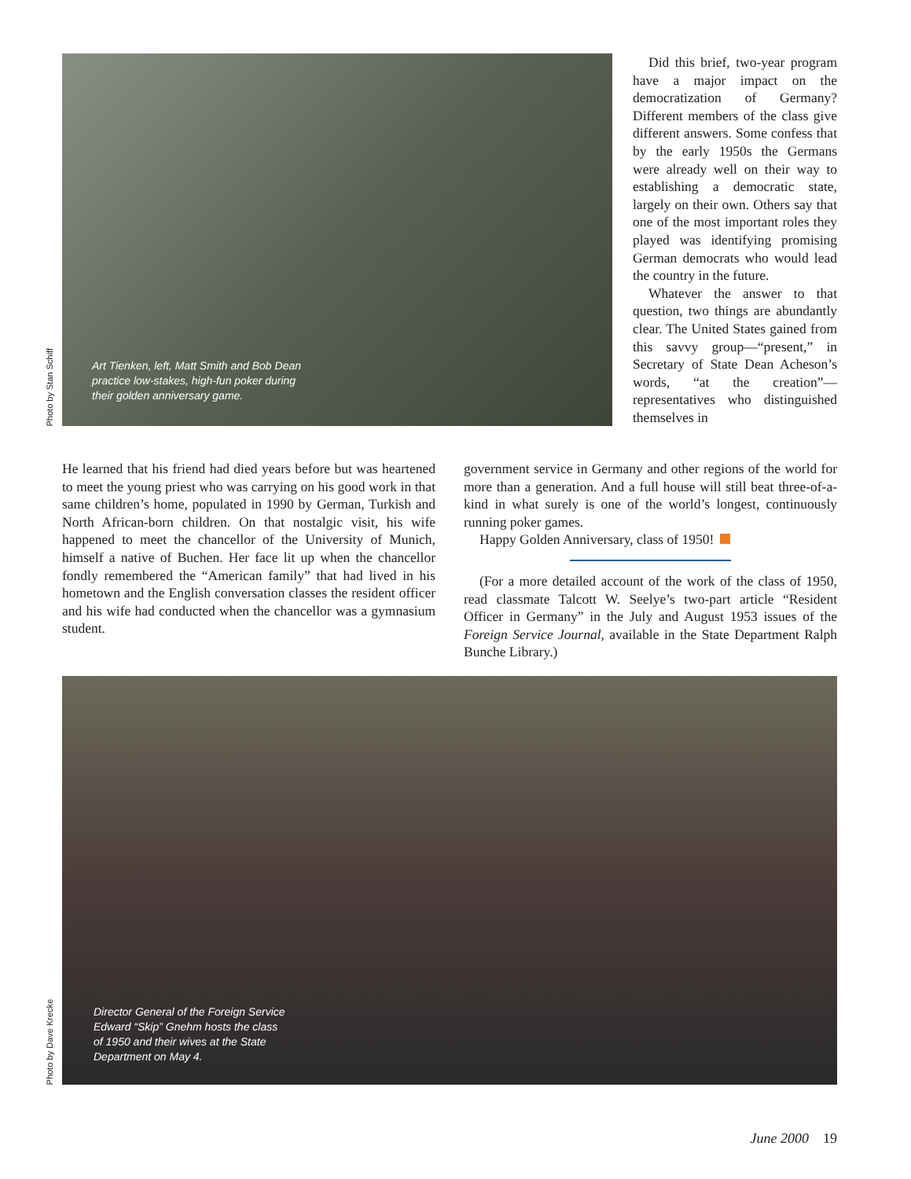Photo by Stan Schiff
Art Tienken, left, Matt Smith and Bob Dean
practice low-stakes, high-fun poker during
their golden anniversary game.
Did this brief, two-year program have a major impact on the democratization of Germany? Different members of the class give different answers. Some confess that by the early 1950s the Germans were already well on their way to establishing a democratic state, largely on their own. Others say that one of the most important roles they played was identifying promising German democrats who would lead the country in the future.
Whatever the answer to that question, two things are abundantly clear. The United States gained from this savvy group—“present,” in Secretary of State Dean Acheson’s words, “at the creation”—representatives who distinguished themselves in
He learned that his friend had died years before but was heartened to meet the young priest who was carrying on his good work in that same children’s home, populated in 1990 by German, Turkish and North African-born children. On that nostalgic visit, his wife happened to meet the chancellor of the University of Munich, himself a native of Buchen. Her face lit up when the chancellor fondly remembered the “American family” that had lived in his hometown and the English conversation classes the resident officer and his wife had conducted when the chancellor was a gymnasium student.
government service in Germany and other regions of the world for more than a generation. And a full house will still beat three-of-a-kind in what surely is one of the world’s longest, continuously running poker games.
Happy Golden Anniversary, class of 1950!
(For a more detailed account of the work of the class of 1950, read classmate Talcott W. Seelye’s two-part article “Resident Officer in Germany” in the July and August 1953 issues of the Foreign Service Journal, available in the State Department Ralph Bunche Library.)
Photo by Dave Krecke
Director General of the Foreign Service
Edward “Skip” Gnehm hosts the class
of 1950 and their wives at the State
Department on May 4.
June 2000 19